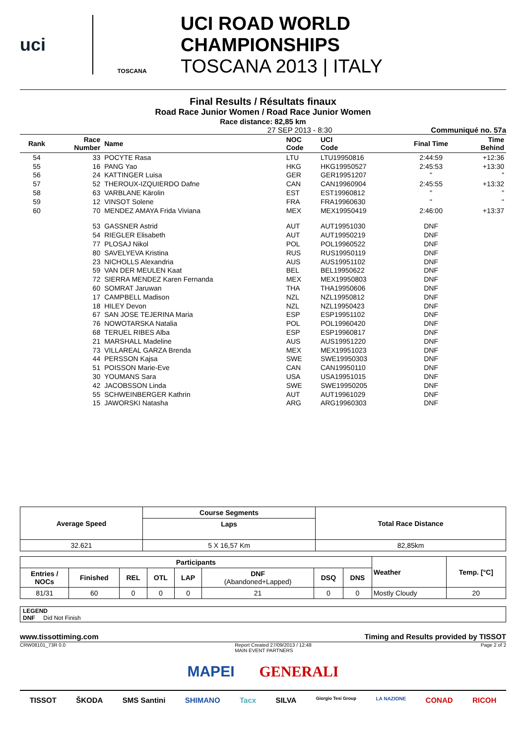uci
TOSCANA
UCI ROAD WORLD CHAMPIONSHIPS
TOSCANA 2013 | ITALY
Final Results / Résultats finaux
Road Race Junior Women / Road Race Junior Women
Race distance: 82,85 km
27 SEP 2013 - 8:30 Communiqué no. 57a
| Rank | Race Number | Name | NOC Code | UCI Code | Final Time | Time Behind |
| --- | --- | --- | --- | --- | --- | --- |
| 54 | 33 | POCYTE Rasa | LTU | LTU19950816 | 2:44:59 | +12:36 |
| 55 | 16 | PANG Yao | HKG | HKG19950527 | 2:45:53 | +13:30 |
| 56 | 24 | KATTINGER Luisa | GER | GER19951207 | " | " |
| 57 | 52 | THEROUX-IZQUIERDO Dafne | CAN | CAN19960904 | 2:45:55 | +13:32 |
| 58 | 63 | VARBLANE Kärolin | EST | EST19960812 | " | " |
| 59 | 12 | VINSOT Solene | FRA | FRA19960630 | " | " |
| 60 | 70 | MENDEZ AMAYA Frida Viviana | MEX | MEX19950419 | 2:46:00 | +13:37 |
| | 53 | GASSNER Astrid | AUT | AUT19951030 | DNF | |
| | 54 | RIEGLER Elisabeth | AUT | AUT19950219 | DNF | |
| | 77 | PLOSAJ Nikol | POL | POL19960522 | DNF | |
| | 80 | SAVELYEVA Kristina | RUS | RUS19950119 | DNF | |
| | 23 | NICHOLLS Alexandria | AUS | AUS19951102 | DNF | |
| | 59 | VAN DER MEULEN Kaat | BEL | BEL19950622 | DNF | |
| | 72 | SIERRA MENDEZ Karen Fernanda | MEX | MEX19950803 | DNF | |
| | 60 | SOMRAT Jaruwan | THA | THA19950606 | DNF | |
| | 17 | CAMPBELL Madison | NZL | NZL19950812 | DNF | |
| | 18 | HILEY Devon | NZL | NZL19950423 | DNF | |
| | 67 | SAN JOSE TEJERINA Maria | ESP | ESP19951102 | DNF | |
| | 76 | NOWOTARSKA Natalia | POL | POL19960420 | DNF | |
| | 68 | TERUEL RIBES Alba | ESP | ESP19960817 | DNF | |
| | 21 | MARSHALL Madeline | AUS | AUS19951220 | DNF | |
| | 73 | VILLAREAL GARZA Brenda | MEX | MEX19951023 | DNF | |
| | 44 | PERSSON Kajsa | SWE | SWE19950303 | DNF | |
| | 51 | POISSON Marie-Eve | CAN | CAN19950110 | DNF | |
| | 30 | YOUMANS Sara | USA | USA19951015 | DNF | |
| | 42 | JACOBSSON Linda | SWE | SWE19950205 | DNF | |
| | 55 | SCHWEINBERGER Kathrin | AUT | AUT19961029 | DNF | |
| | 15 | JAWORSKI Natasha | ARG | ARG19960303 | DNF | |
| Average Speed | Course Segments | Total Race Distance |
| --- | --- | --- |
| | Laps | |
| 32.621 | 5 X 16,57 Km | 82,85km |
| Participants | | | | | | | | Weather | Temp. [°C] |
| --- | --- | --- | --- | --- | --- | --- | --- | --- | --- |
| Entries / NOCs | Finished | REL | OTL | LAP | DNF (Abandoned+Lapped) | DSQ | DNS | | |
| 81/31 | 60 | 0 | 0 | 0 | 21 | 0 | 0 | Mostly Cloudy | 20 |
LEGEND
DNF Did Not Finish
www.tissottiming.com Timing and Results provided by TISSOT
CRW08101_73R 0.0 Report Created 27/09/2013 / 12:48
MAIN EVENT PARTNERS Page 2 of 2
MAPEI GENERALI
TISSOT ŠKODA SMS Santini SHIMANO Tacx SILVA Giorgio Tesi Group LA NAZIONE CONAD RICOH